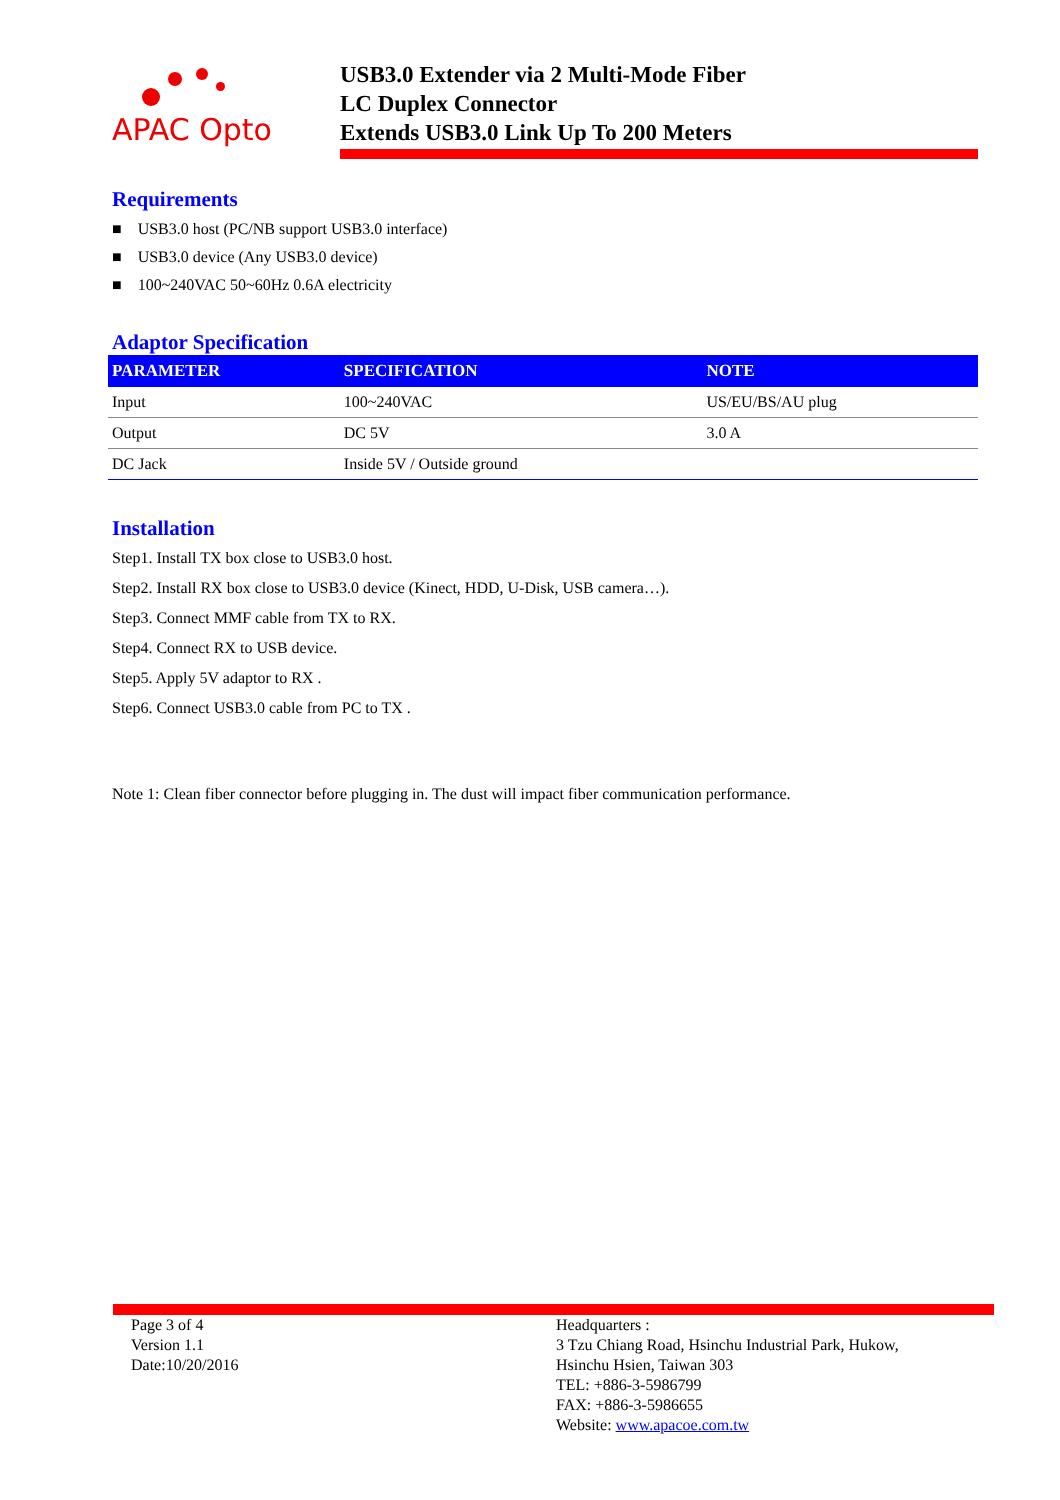APAC Opto
USB3.0 Extender via 2 Multi-Mode Fiber
LC Duplex Connector
Extends USB3.0 Link Up To 200 Meters
Requirements
■ USB3.0 host (PC/NB support USB3.0 interface)
■ USB3.0 device (Any USB3.0 device)
■ 100~240VAC 50~60Hz 0.6A electricity
Adaptor Specification
| PARAMETER | SPECIFICATION | NOTE |
| --- | --- | --- |
| Input | 100~240VAC | US/EU/BS/AU plug |
| Output | DC 5V | 3.0 A |
| DC Jack | Inside 5V / Outside ground | |
Installation
Step1. Install TX box close to USB3.0 host.
Step2. Install RX box close to USB3.0 device (Kinect, HDD, U-Disk, USB camera…).
Step3. Connect MMF cable from TX to RX.
Step4. Connect RX to USB device.
Step5. Apply 5V adaptor to RX .
Step6. Connect USB3.0 cable from PC to TX .
Note 1: Clean fiber connector before plugging in. The dust will impact fiber communication performance.
Page 3 of 4
Version 1.1
Date:10/20/2016
Headquarters :
3 Tzu Chiang Road, Hsinchu Industrial Park, Hukow,
Hsinchu Hsien, Taiwan 303
TEL: +886-3-5986799
FAX: +886-3-5986655
Website: www.apacoe.com.tw